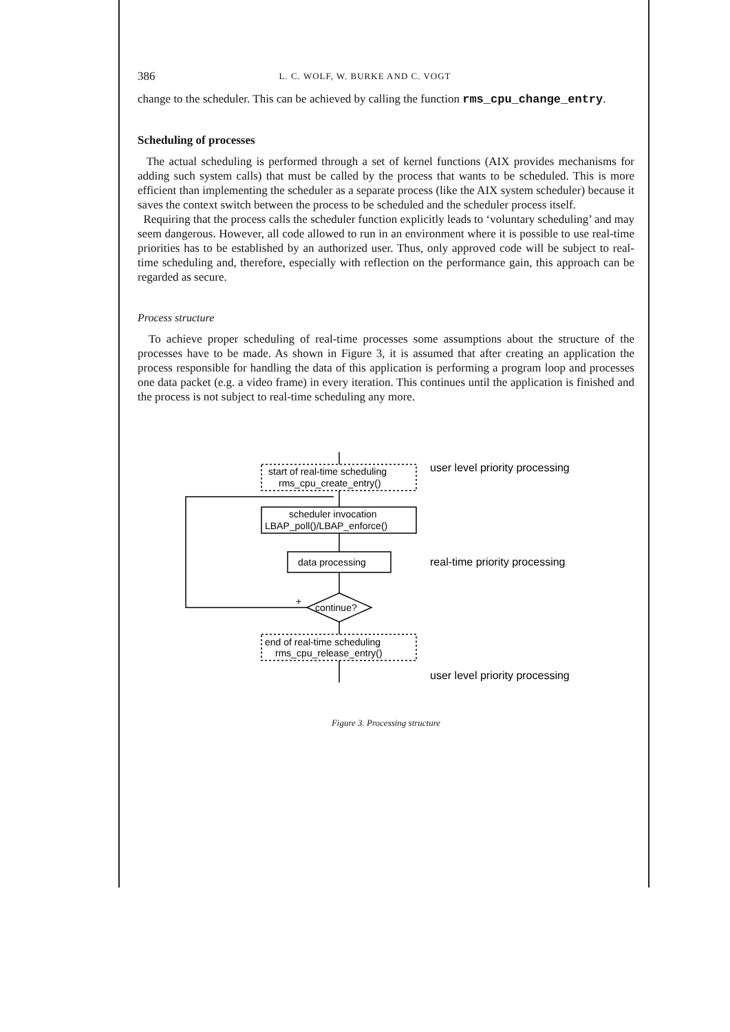386 L. C. WOLF, W. BURKE AND C. VOGT
change to the scheduler. This can be achieved by calling the function rms_cpu_change_entry.
Scheduling of processes
The actual scheduling is performed through a set of kernel functions (AIX provides mechanisms for adding such system calls) that must be called by the process that wants to be scheduled. This is more efficient than implementing the scheduler as a separate process (like the AIX system scheduler) because it saves the context switch between the process to be scheduled and the scheduler process itself.
Requiring that the process calls the scheduler function explicitly leads to ‘voluntary scheduling’ and may seem dangerous. However, all code allowed to run in an environment where it is possible to use real-time priorities has to be established by an authorized user. Thus, only approved code will be subject to real-time scheduling and, therefore, especially with reflection on the performance gain, this approach can be regarded as secure.
Process structure
To achieve proper scheduling of real-time processes some assumptions about the structure of the processes have to be made. As shown in Figure 3, it is assumed that after creating an application the process responsible for handling the data of this application is performing a program loop and processes one data packet (e.g. a video frame) in every iteration. This continues until the application is finished and the process is not subject to real-time scheduling any more.
start of real-time scheduling
rms_cpu_create_entry()
scheduler invocation
LBAP_poll()/LBAP_enforce()
data processing
continue?
+
end of real-time scheduling
rms_cpu_release_entry()
user level priority processing
real-time priority processing
user level priority processing
Figure 3. Processing structure